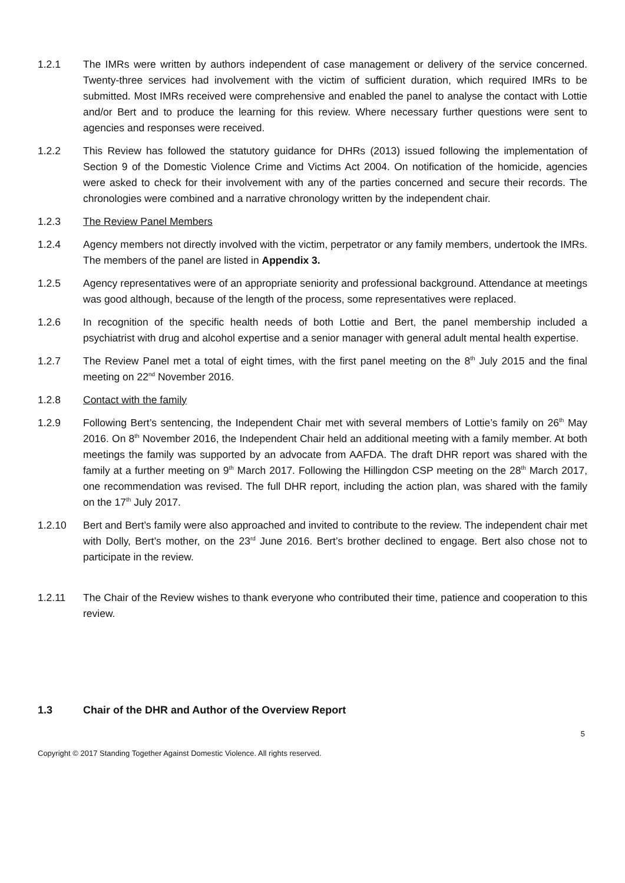1.2.1 The IMRs were written by authors independent of case management or delivery of the service concerned. Twenty-three services had involvement with the victim of sufficient duration, which required IMRs to be submitted. Most IMRs received were comprehensive and enabled the panel to analyse the contact with Lottie and/or Bert and to produce the learning for this review. Where necessary further questions were sent to agencies and responses were received.
1.2.2 This Review has followed the statutory guidance for DHRs (2013) issued following the implementation of Section 9 of the Domestic Violence Crime and Victims Act 2004. On notification of the homicide, agencies were asked to check for their involvement with any of the parties concerned and secure their records. The chronologies were combined and a narrative chronology written by the independent chair.
1.2.3 The Review Panel Members
1.2.4 Agency members not directly involved with the victim, perpetrator or any family members, undertook the IMRs. The members of the panel are listed in Appendix 3.
1.2.5 Agency representatives were of an appropriate seniority and professional background. Attendance at meetings was good although, because of the length of the process, some representatives were replaced.
1.2.6 In recognition of the specific health needs of both Lottie and Bert, the panel membership included a psychiatrist with drug and alcohol expertise and a senior manager with general adult mental health expertise.
1.2.7 The Review Panel met a total of eight times, with the first panel meeting on the 8<sup>th</sup> July 2015 and the final meeting on 22<sup>nd</sup> November 2016.
1.2.8 Contact with the family
1.2.9 Following Bert’s sentencing, the Independent Chair met with several members of Lottie’s family on 26<sup>th</sup> May 2016. On 8<sup>th</sup> November 2016, the Independent Chair held an additional meeting with a family member. At both meetings the family was supported by an advocate from AAFDA. The draft DHR report was shared with the family at a further meeting on 9<sup>th</sup> March 2017. Following the Hillingdon CSP meeting on the 28<sup>th</sup> March 2017, one recommendation was revised. The full DHR report, including the action plan, was shared with the family on the 17<sup>th</sup> July 2017.
1.2.10 Bert and Bert’s family were also approached and invited to contribute to the review. The independent chair met with Dolly, Bert’s mother, on the 23<sup>rd</sup> June 2016. Bert’s brother declined to engage. Bert also chose not to participate in the review.
1.2.11 The Chair of the Review wishes to thank everyone who contributed their time, patience and cooperation to this review.
1.3 Chair of the DHR and Author of the Overview Report
5
Copyright © 2017 Standing Together Against Domestic Violence. All rights reserved.